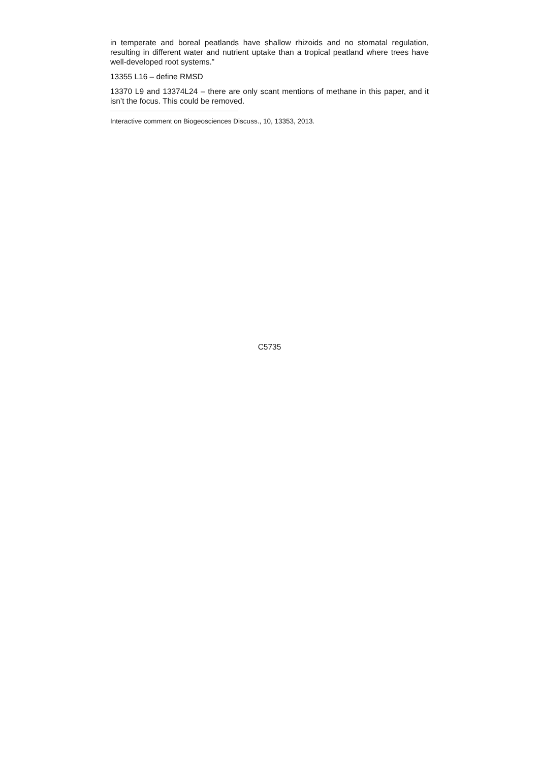in temperate and boreal peatlands have shallow rhizoids and no stomatal regulation, resulting in different water and nutrient uptake than a tropical peatland where trees have well-developed root systems.”
13355 L16 – define RMSD
13370 L9 and 13374L24 – there are only scant mentions of methane in this paper, and it isn’t the focus. This could be removed.
Interactive comment on Biogeosciences Discuss., 10, 13353, 2013.
C5735